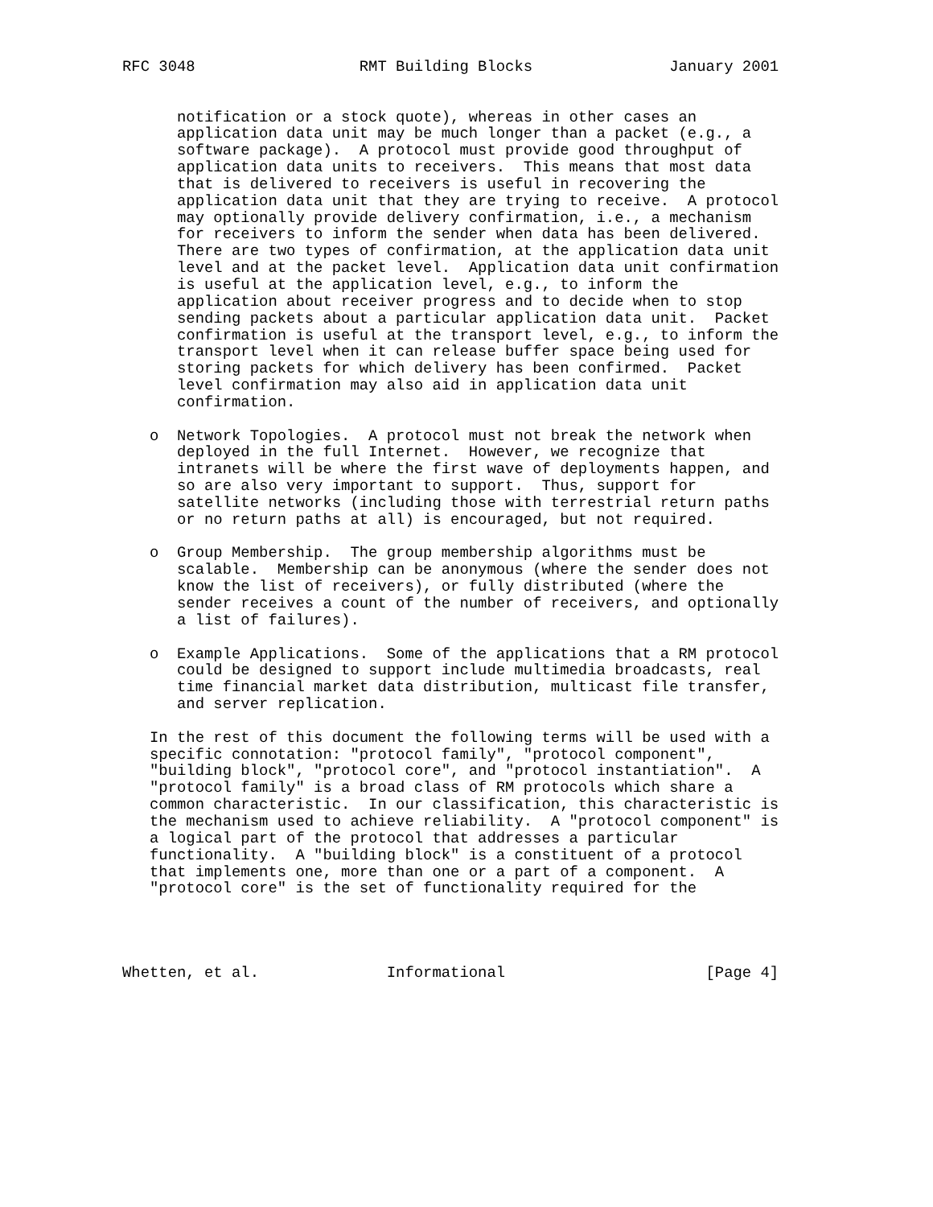RFC 3048                  RMT Building Blocks               January 2001


      notification or a stock quote), whereas in other cases an
      application data unit may be much longer than a packet (e.g., a
      software package).  A protocol must provide good throughput of
      application data units to receivers.  This means that most data
      that is delivered to receivers is useful in recovering the
      application data unit that they are trying to receive.  A protocol
      may optionally provide delivery confirmation, i.e., a mechanism
      for receivers to inform the sender when data has been delivered.
      There are two types of confirmation, at the application data unit
      level and at the packet level.  Application data unit confirmation
      is useful at the application level, e.g., to inform the
      application about receiver progress and to decide when to stop
      sending packets about a particular application data unit.  Packet
      confirmation is useful at the transport level, e.g., to inform the
      transport level when it can release buffer space being used for
      storing packets for which delivery has been confirmed.  Packet
      level confirmation may also aid in application data unit
      confirmation.

   o  Network Topologies.  A protocol must not break the network when
      deployed in the full Internet.  However, we recognize that
      intranets will be where the first wave of deployments happen, and
      so are also very important to support.  Thus, support for
      satellite networks (including those with terrestrial return paths
      or no return paths at all) is encouraged, but not required.

   o  Group Membership.  The group membership algorithms must be
      scalable.  Membership can be anonymous (where the sender does not
      know the list of receivers), or fully distributed (where the
      sender receives a count of the number of receivers, and optionally
      a list of failures).

   o  Example Applications.  Some of the applications that a RM protocol
      could be designed to support include multimedia broadcasts, real
      time financial market data distribution, multicast file transfer,
      and server replication.

   In the rest of this document the following terms will be used with a
   specific connotation: "protocol family", "protocol component",
   "building block", "protocol core", and "protocol instantiation".  A
   "protocol family" is a broad class of RM protocols which share a
   common characteristic.  In our classification, this characteristic is
   the mechanism used to achieve reliability.  A "protocol component" is
   a logical part of the protocol that addresses a particular
   functionality.  A "building block" is a constituent of a protocol
   that implements one, more than one or a part of a component.  A
   "protocol core" is the set of functionality required for the




Whetten, et al.              Informational                      [Page 4]